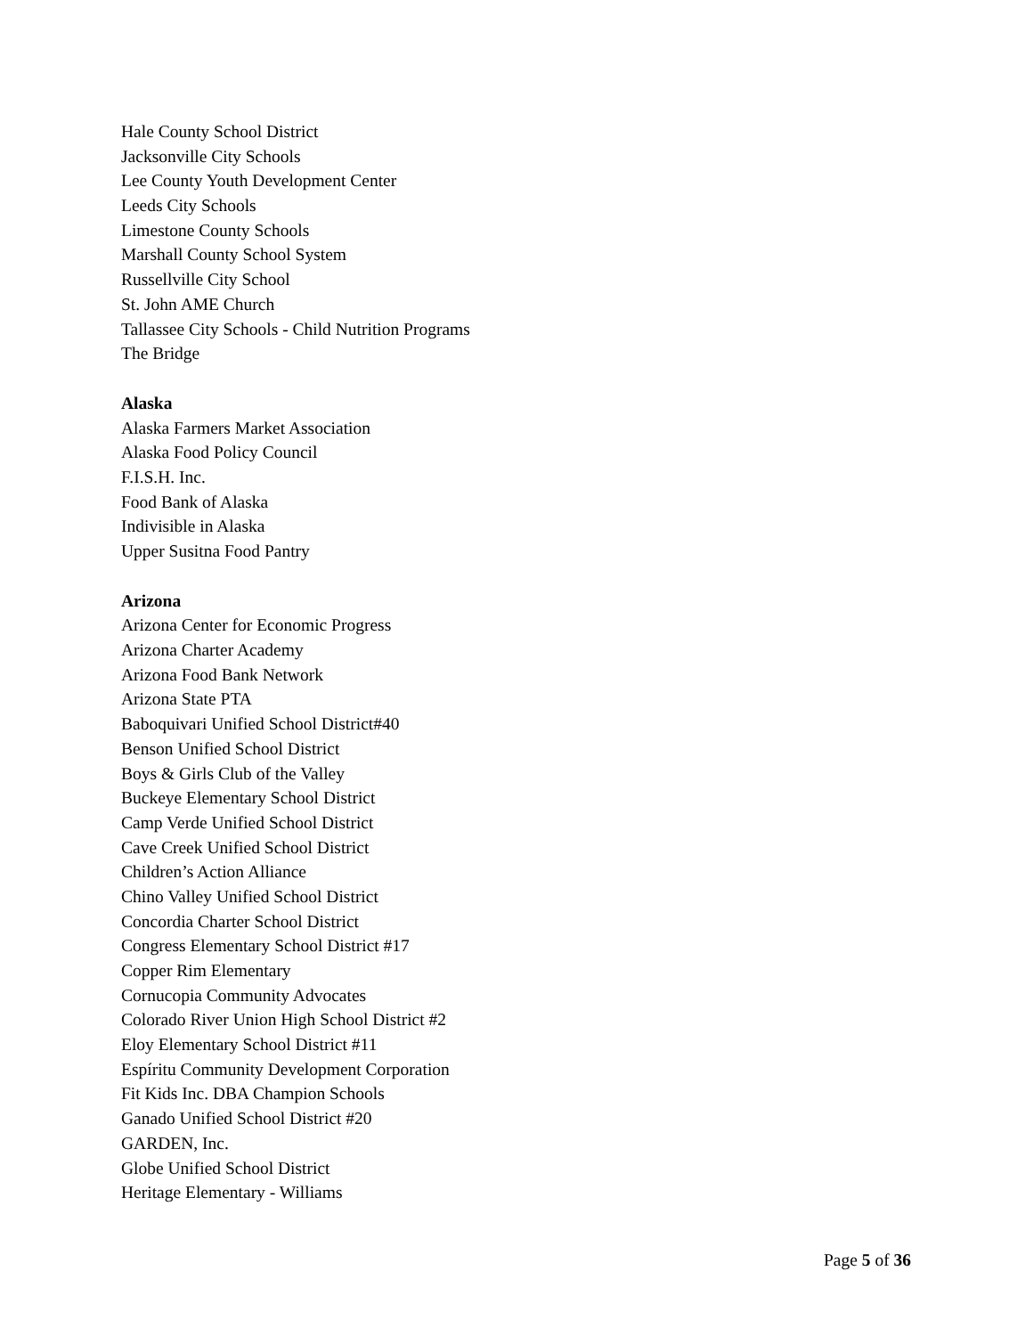Hale County School District
Jacksonville City Schools
Lee County Youth Development Center
Leeds City Schools
Limestone County Schools
Marshall County School System
Russellville City School
St. John AME Church
Tallassee City Schools - Child Nutrition Programs
The Bridge
Alaska
Alaska Farmers Market Association
Alaska Food Policy Council
F.I.S.H. Inc.
Food Bank of Alaska
Indivisible in Alaska
Upper Susitna Food Pantry
Arizona
Arizona Center for Economic Progress
Arizona Charter Academy
Arizona Food Bank Network
Arizona State PTA
Baboquivari Unified School District#40
Benson Unified School District
Boys & Girls Club of the Valley
Buckeye Elementary School District
Camp Verde Unified School District
Cave Creek Unified School District
Children’s Action Alliance
Chino Valley Unified School District
Concordia Charter School District
Congress Elementary School District #17
Copper Rim Elementary
Cornucopia Community Advocates
Colorado River Union High School District #2
Eloy Elementary School District #11
Espíritu Community Development Corporation
Fit Kids Inc. DBA Champion Schools
Ganado Unified School District #20
GARDEN, Inc.
Globe Unified School District
Heritage Elementary - Williams
Page 5 of 36